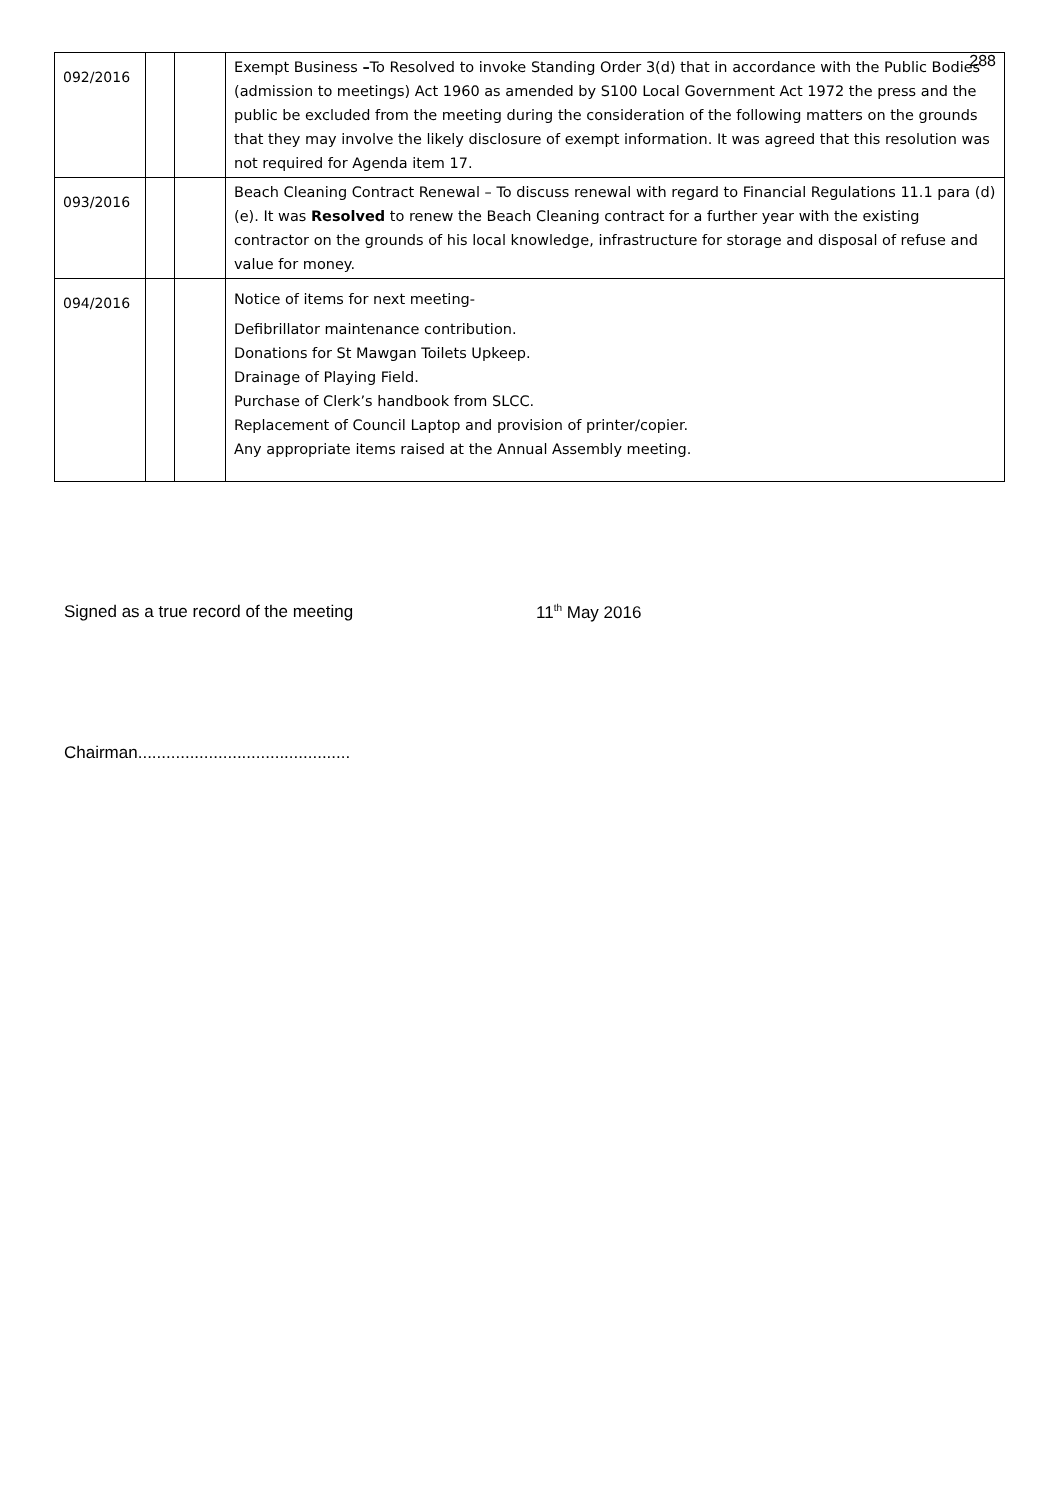288
| 092/2016 | | | Exempt Business – To Resolved to invoke Standing Order 3(d) that in accordance with the Public Bodies (admission to meetings) Act 1960 as amended by S100 Local Government Act 1972 the press and the public be excluded from the meeting during the consideration of the following matters on the grounds that they may involve the likely disclosure of exempt information. It was agreed that this resolution was not required for Agenda item 17. |
| 093/2016 | | | Beach Cleaning Contract Renewal – To discuss renewal with regard to Financial Regulations 11.1 para (d)(e). It was Resolved to renew the Beach Cleaning contract for a further year with the existing contractor on the grounds of his local knowledge, infrastructure for storage and disposal of refuse and value for money. |
| 094/2016 | | | Notice of items for next meeting- Defibrillator maintenance contribution. Donations for St Mawgan Toilets Upkeep. Drainage of Playing Field. Purchase of Clerk’s handbook from SLCC. Replacement of Council Laptop and provision of printer/copier. Any appropriate items raised at the Annual Assembly meeting. |
Signed as a true record of the meeting 11<sup>th</sup> May 2016
Chairman.............................................